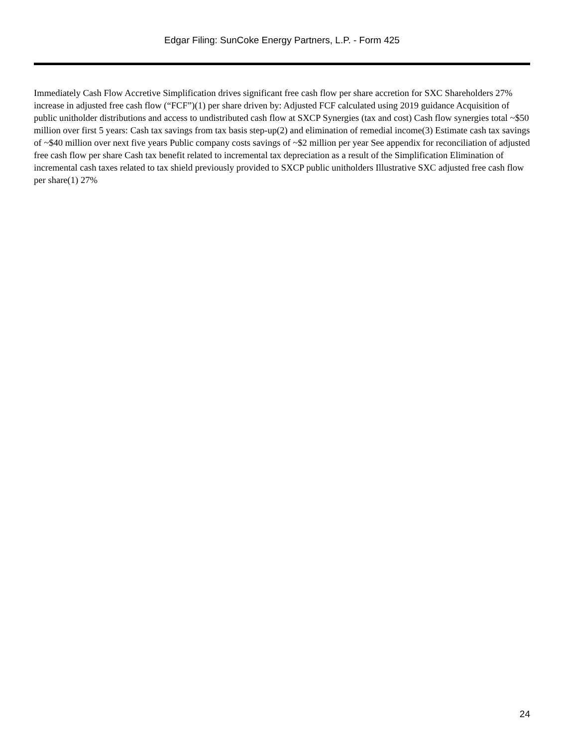Edgar Filing: SunCoke Energy Partners, L.P. - Form 425
Immediately Cash Flow Accretive Simplification drives significant free cash flow per share accretion for SXC Shareholders 27% increase in adjusted free cash flow (“FCF”)(1) per share driven by: Adjusted FCF calculated using 2019 guidance Acquisition of public unitholder distributions and access to undistributed cash flow at SXCP Synergies (tax and cost) Cash flow synergies total ~$50 million over first 5 years: Cash tax savings from tax basis step-up(2) and elimination of remedial income(3) Estimate cash tax savings of ~$40 million over next five years Public company costs savings of ~$2 million per year See appendix for reconciliation of adjusted free cash flow per share Cash tax benefit related to incremental tax depreciation as a result of the Simplification Elimination of incremental cash taxes related to tax shield previously provided to SXCP public unitholders Illustrative SXC adjusted free cash flow per share(1) 27%
24